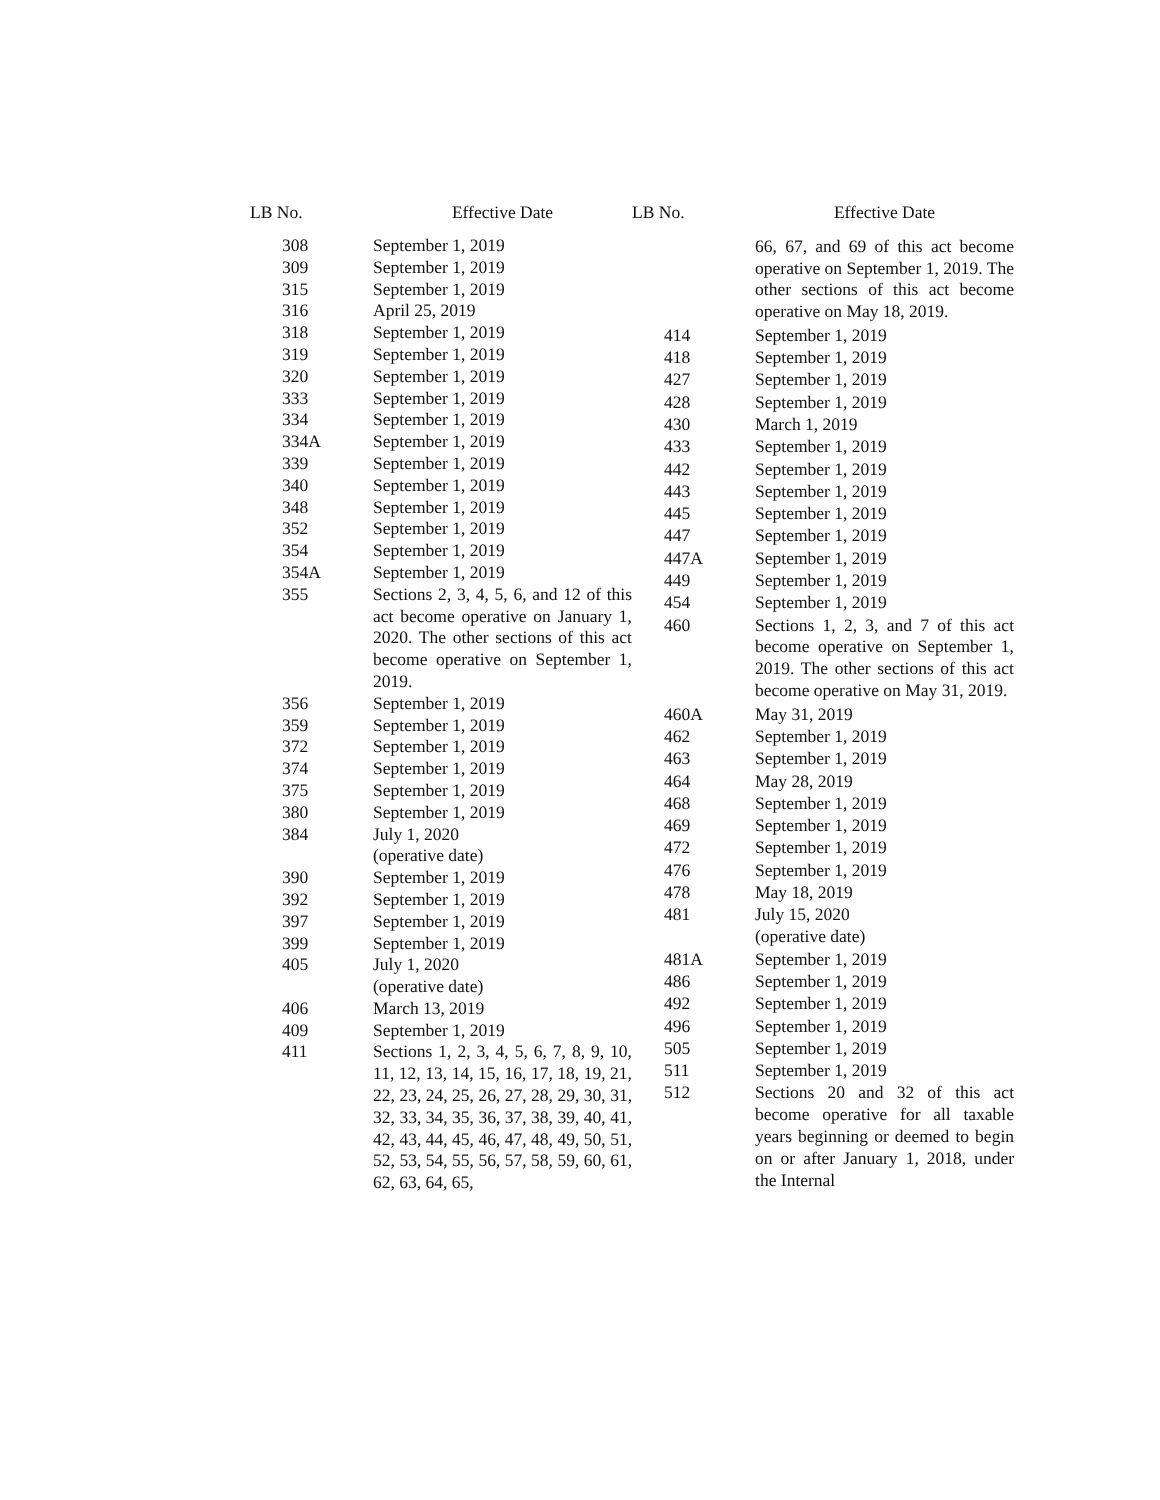| LB No. | Effective Date |
| --- | --- |
| 308 | September 1, 2019 |
| 309 | September 1, 2019 |
| 315 | September 1, 2019 |
| 316 | April 25, 2019 |
| 318 | September 1, 2019 |
| 319 | September 1, 2019 |
| 320 | September 1, 2019 |
| 333 | September 1, 2019 |
| 334 | September 1, 2019 |
| 334A | September 1, 2019 |
| 339 | September 1, 2019 |
| 340 | September 1, 2019 |
| 348 | September 1, 2019 |
| 352 | September 1, 2019 |
| 354 | September 1, 2019 |
| 354A | September 1, 2019 |
| 355 | Sections 2, 3, 4, 5, 6, and 12 of this act become operative on January 1, 2020. The other sections of this act become operative on September 1, 2019. |
| 356 | September 1, 2019 |
| 359 | September 1, 2019 |
| 372 | September 1, 2019 |
| 374 | September 1, 2019 |
| 375 | September 1, 2019 |
| 380 | September 1, 2019 |
| 384 | July 1, 2020 (operative date) |
| 390 | September 1, 2019 |
| 392 | September 1, 2019 |
| 397 | September 1, 2019 |
| 399 | September 1, 2019 |
| 405 | July 1, 2020 (operative date) |
| 406 | March 13, 2019 |
| 409 | September 1, 2019 |
| 411 | Sections 1, 2, 3, 4, 5, 6, 7, 8, 9, 10, 11, 12, 13, 14, 15, 16, 17, 18, 19, 21, 22, 23, 24, 25, 26, 27, 28, 29, 30, 31, 32, 33, 34, 35, 36, 37, 38, 39, 40, 41, 42, 43, 44, 45, 46, 47, 48, 49, 50, 51, 52, 53, 54, 55, 56, 57, 58, 59, 60, 61, 62, 63, 64, 65, |
| LB No. | Effective Date |
| --- | --- |
| | 66, 67, and 69 of this act become operative on September 1, 2019. The other sections of this act become operative on May 18, 2019. |
| 414 | September 1, 2019 |
| 418 | September 1, 2019 |
| 427 | September 1, 2019 |
| 428 | September 1, 2019 |
| 430 | March 1, 2019 |
| 433 | September 1, 2019 |
| 442 | September 1, 2019 |
| 443 | September 1, 2019 |
| 445 | September 1, 2019 |
| 447 | September 1, 2019 |
| 447A | September 1, 2019 |
| 449 | September 1, 2019 |
| 454 | September 1, 2019 |
| 460 | Sections 1, 2, 3, and 7 of this act become operative on September 1, 2019. The other sections of this act become operative on May 31, 2019. |
| 460A | May 31, 2019 |
| 462 | September 1, 2019 |
| 463 | September 1, 2019 |
| 464 | May 28, 2019 |
| 468 | September 1, 2019 |
| 469 | September 1, 2019 |
| 472 | September 1, 2019 |
| 476 | September 1, 2019 |
| 478 | May 18, 2019 |
| 481 | July 15, 2020 (operative date) |
| 481A | September 1, 2019 |
| 486 | September 1, 2019 |
| 492 | September 1, 2019 |
| 496 | September 1, 2019 |
| 505 | September 1, 2019 |
| 511 | September 1, 2019 |
| 512 | Sections 20 and 32 of this act become operative for all taxable years beginning or deemed to begin on or after January 1, 2018, under the Internal |